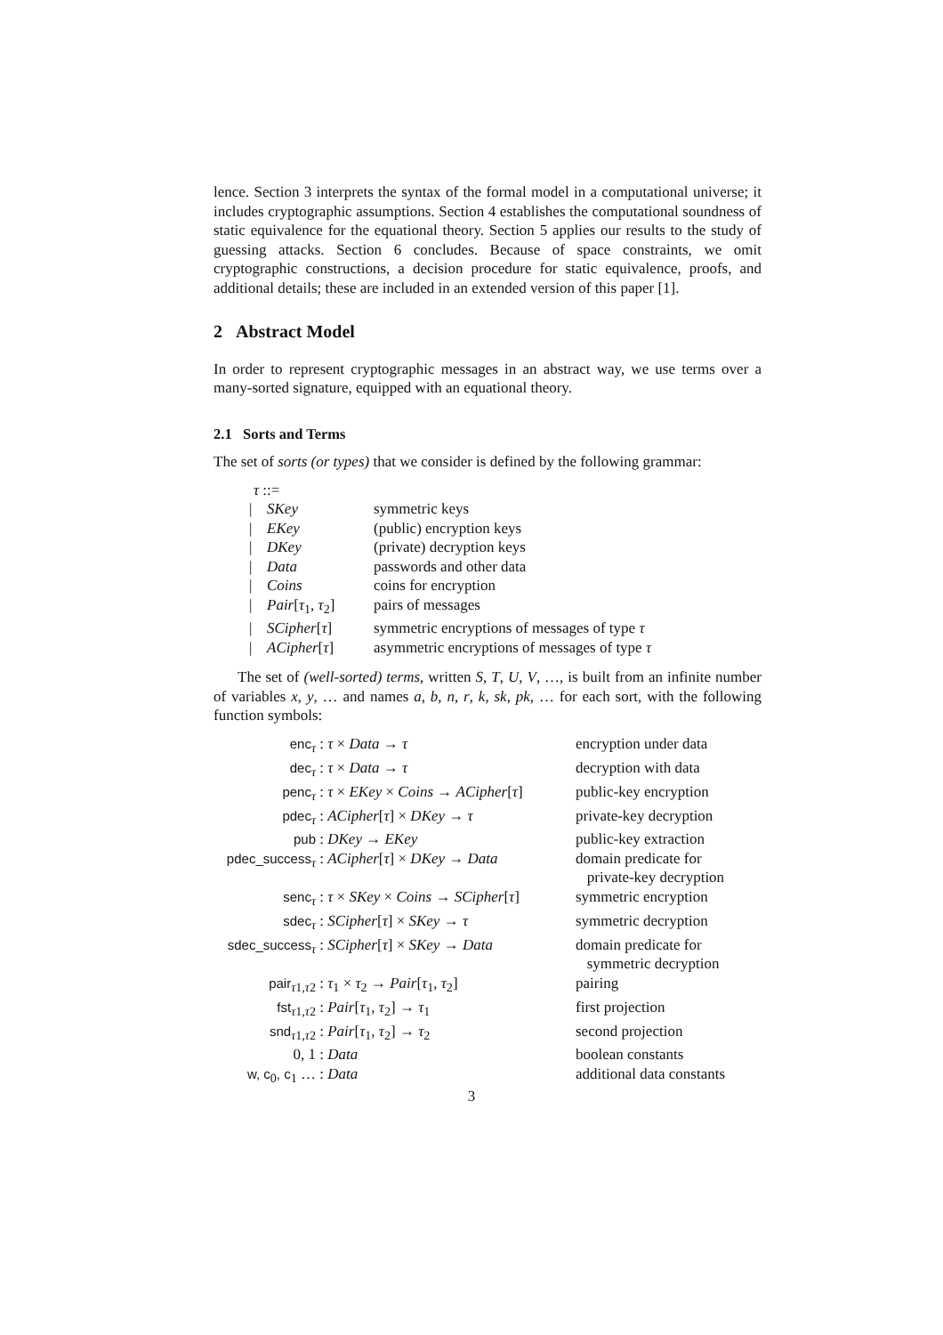lence. Section 3 interprets the syntax of the formal model in a computational universe; it includes cryptographic assumptions. Section 4 establishes the computational soundness of static equivalence for the equational theory. Section 5 applies our results to the study of guessing attacks. Section 6 concludes. Because of space constraints, we omit cryptographic constructions, a decision procedure for static equivalence, proofs, and additional details; these are included in an extended version of this paper [1].
2 Abstract Model
In order to represent cryptographic messages in an abstract way, we use terms over a many-sorted signature, equipped with an equational theory.
2.1 Sorts and Terms
The set of sorts (or types) that we consider is defined by the following grammar:
τ ::=
| / | SKey | symmetric keys |
| / | EKey | (public) encryption keys |
| / | DKey | (private) decryption keys |
| / | Data | passwords and other data |
| / | Coins | coins for encryption |
| / | Pair [ τ<sub>1</sub>, τ<sub>2</sub>] | pairs of messages |
| / | SCipher [ τ ] | symmetric encryptions of messages of type τ |
| / | ACipher [ τ ] | asymmetric encryptions of messages of type τ |
The set of (well-sorted) terms, written S, T, U, V, …, is built from an infinite number of variables x, y, … and names a, b, n, r, k, sk, pk, … for each sort, with the following function symbols:
| enc<sub>τ</sub> | : τ × Data → τ | encryption under data |
| dec<sub>τ</sub> | : τ × Data → τ | decryption with data |
| penc<sub>τ</sub> | : τ × EKey × Coins → ACipher [ τ ] | public-key encryption |
| pdec<sub>τ</sub> | : ACipher [ τ ] × DKey → τ | private-key decryption |
| pub | : DKey → EKey | public-key extraction |
| pdec_success<sub>τ</sub> | : ACipher [ τ ] × DKey → Data | domain predicate for private-key decryption |
| senc<sub>τ</sub> | : τ × SKey × Coins → SCipher [ τ ] | symmetric encryption |
| sdec<sub>τ</sub> | : SCipher [ τ ] × SKey → τ | symmetric decryption |
| sdec_success<sub>τ</sub> | : SCipher [ τ ] × SKey → Data | domain predicate for symmetric decryption |
| pair<sub>τ1,τ2</sub> | : τ<sub>1</sub> × τ<sub>2</sub> → Pair [ τ<sub>1</sub>, τ<sub>2</sub>] | pairing |
| fst<sub>τ1,τ2</sub> | : Pair [ τ<sub>1</sub>, τ<sub>2</sub>] → τ<sub>1</sub> | first projection |
| snd<sub>τ1,τ2</sub> | : Pair [ τ<sub>1</sub>, τ<sub>2</sub>] → τ<sub>2</sub> | second projection |
| 0, 1 | : Data | boolean constants |
| w, c<sub>0</sub> , c<sub>1</sub> … | : Data | additional data constants |
3